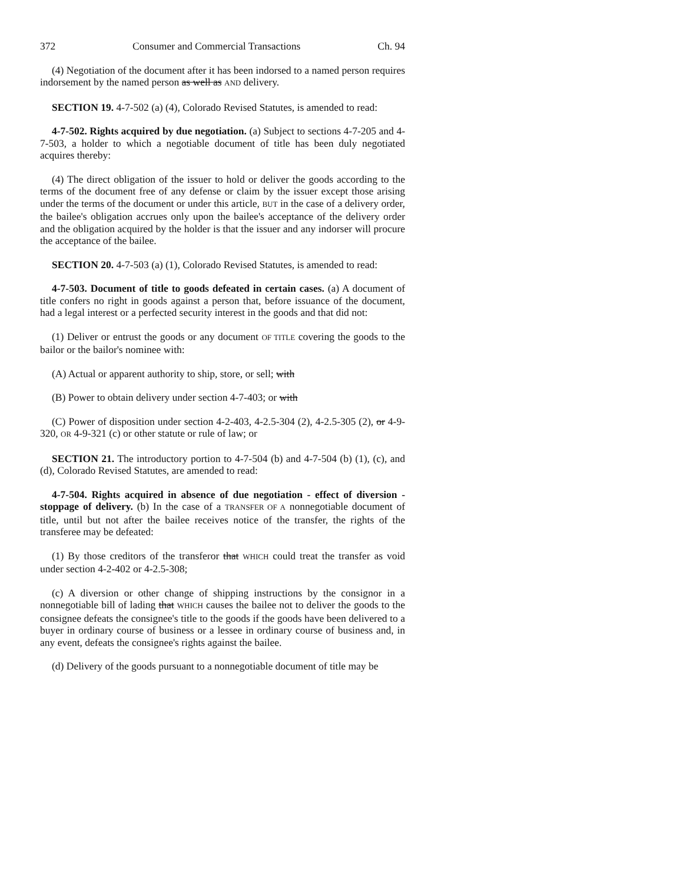372 Consumer and Commercial Transactions Ch. 94
(4) Negotiation of the document after it has been indorsed to a named person requires indorsement by the named person as well as AND delivery.
SECTION 19. 4-7-502 (a) (4), Colorado Revised Statutes, is amended to read:
4-7-502. Rights acquired by due negotiation. (a) Subject to sections 4-7-205 and 4-7-503, a holder to which a negotiable document of title has been duly negotiated acquires thereby:
(4) The direct obligation of the issuer to hold or deliver the goods according to the terms of the document free of any defense or claim by the issuer except those arising under the terms of the document or under this article, BUT in the case of a delivery order, the bailee's obligation accrues only upon the bailee's acceptance of the delivery order and the obligation acquired by the holder is that the issuer and any indorser will procure the acceptance of the bailee.
SECTION 20. 4-7-503 (a) (1), Colorado Revised Statutes, is amended to read:
4-7-503. Document of title to goods defeated in certain cases. (a) A document of title confers no right in goods against a person that, before issuance of the document, had a legal interest or a perfected security interest in the goods and that did not:
(1) Deliver or entrust the goods or any document OF TITLE covering the goods to the bailor or the bailor's nominee with:
(A) Actual or apparent authority to ship, store, or sell; with
(B) Power to obtain delivery under section 4-7-403; or with
(C) Power of disposition under section 4-2-403, 4-2.5-304 (2), 4-2.5-305 (2), or 4-9-320, OR 4-9-321 (c) or other statute or rule of law; or
SECTION 21. The introductory portion to 4-7-504 (b) and 4-7-504 (b) (1), (c), and (d), Colorado Revised Statutes, are amended to read:
4-7-504. Rights acquired in absence of due negotiation - effect of diversion - stoppage of delivery. (b) In the case of a TRANSFER OF A nonnegotiable document of title, until but not after the bailee receives notice of the transfer, the rights of the transferee may be defeated:
(1) By those creditors of the transferor that WHICH could treat the transfer as void under section 4-2-402 or 4-2.5-308;
(c) A diversion or other change of shipping instructions by the consignor in a nonnegotiable bill of lading that WHICH causes the bailee not to deliver the goods to the consignee defeats the consignee's title to the goods if the goods have been delivered to a buyer in ordinary course of business or a lessee in ordinary course of business and, in any event, defeats the consignee's rights against the bailee.
(d) Delivery of the goods pursuant to a nonnegotiable document of title may be